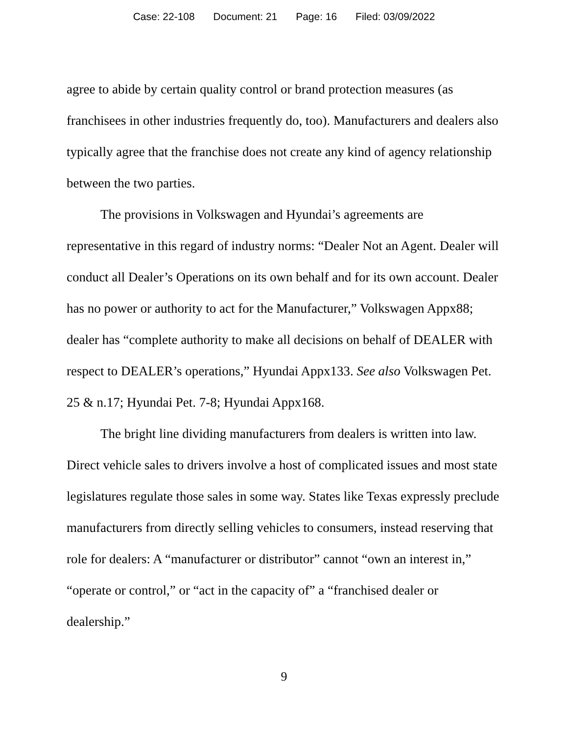Case: 22-108 Document: 21 Page: 16 Filed: 03/09/2022
agree to abide by certain quality control or brand protection measures (as franchisees in other industries frequently do, too). Manufacturers and dealers also typically agree that the franchise does not create any kind of agency relationship between the two parties.
The provisions in Volkswagen and Hyundai’s agreements are representative in this regard of industry norms: “Dealer Not an Agent. Dealer will conduct all Dealer’s Operations on its own behalf and for its own account. Dealer has no power or authority to act for the Manufacturer,” Volkswagen Appx88; dealer has “complete authority to make all decisions on behalf of DEALER with respect to DEALER’s operations,” Hyundai Appx133. See also Volkswagen Pet. 25 & n.17; Hyundai Pet. 7-8; Hyundai Appx168.
The bright line dividing manufacturers from dealers is written into law. Direct vehicle sales to drivers involve a host of complicated issues and most state legislatures regulate those sales in some way. States like Texas expressly preclude manufacturers from directly selling vehicles to consumers, instead reserving that role for dealers: A “manufacturer or distributor” cannot “own an interest in,” “operate or control,” or “act in the capacity of” a “franchised dealer or dealership.”
9